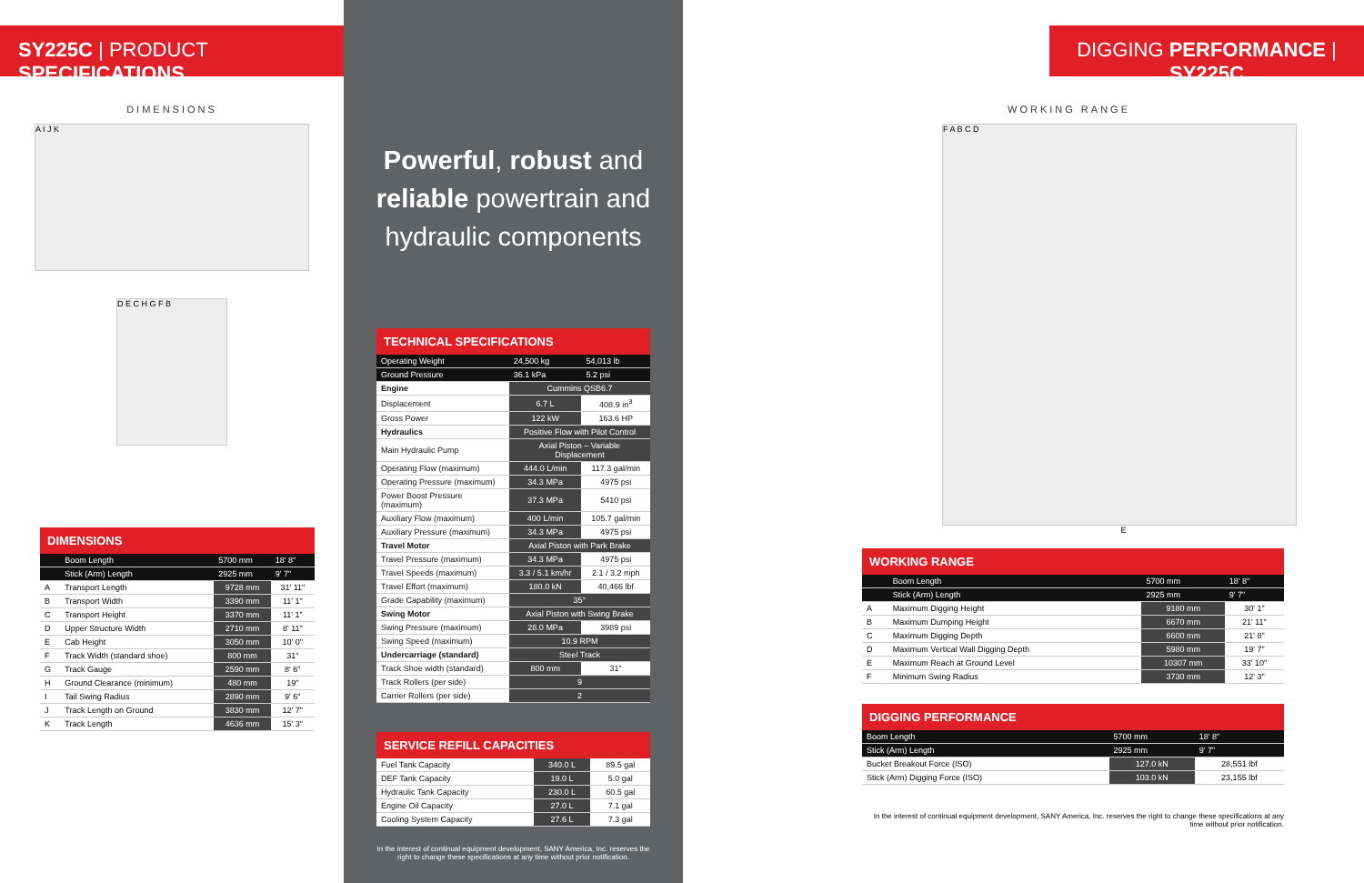SY225C | PRODUCT SPECIFICATIONS
DIMENSIONS
A I J K
D E C H G F B
DIMENSIONS
| | Boom Length | 5700 mm | 18' 8" |
| | Stick (Arm) Length | 2925 mm | 9' 7" |
| A | Transport Length | 9728 mm | 31' 11" |
| B | Transport Width | 3390 mm | 11' 1" |
| C | Transport Height | 3370 mm | 11' 1" |
| D | Upper Structure Width | 2710 mm | 8' 11" |
| E | Cab Height | 3050 mm | 10' 0" |
| F | Track Width (standard shoe) | 800 mm | 31" |
| G | Track Gauge | 2590 mm | 8' 6" |
| H | Ground Clearance (minimum) | 480 mm | 19" |
| I | Tail Swing Radius | 2890 mm | 9' 6" |
| J | Track Length on Ground | 3830 mm | 12' 7" |
| K | Track Length | 4636 mm | 15' 3" |
Powerful, robust and reliable powertrain and hydraulic components
TECHNICAL SPECIFICATIONS
| Operating Weight | 24,500 kg | 54,013 lb |
| Ground Pressure | 36.1 kPa | 5.2 psi |
| Engine | Cummins QSB6.7 | |
| Displacement | 6.7 L | 408.9 in<sup>3</sup> |
| Gross Power | 122 kW | 163.6 HP |
| Hydraulics | Positive Flow with Pilot Control | |
| Main Hydraulic Pump | Axial Piston – Variable Displacement | |
| Operating Flow (maximum) | 444.0 L/min | 117.3 gal/min |
| Operating Pressure (maximum) | 34.3 MPa | 4975 psi |
| Power Boost Pressure (maximum) | 37.3 MPa | 5410 psi |
| Auxiliary Flow (maximum) | 400 L/min | 105.7 gal/min |
| Auxiliary Pressure (maximum) | 34.3 MPa | 4975 psi |
| Travel Motor | Axial Piston with Park Brake | |
| Travel Pressure (maximum) | 34.3 MPa | 4975 psi |
| Travel Speeds (maximum) | 3.3 / 5.1 km/hr | 2.1 / 3.2 mph |
| Travel Effort (maximum) | 180.0 kN | 40,466 lbf |
| Grade Capability (maximum) | 35° | |
| Swing Motor | Axial Piston with Swing Brake | |
| Swing Pressure (maximum) | 28.0 MPa | 3989 psi |
| Swing Speed (maximum) | 10.9 RPM | |
| Undercarriage (standard) | Steel Track | |
| Track Shoe width (standard) | 800 mm | 31" |
| Track Rollers (per side) | 9 | |
| Carrier Rollers (per side) | 2 | |
SERVICE REFILL CAPACITIES
| Fuel Tank Capacity | 340.0 L | 89.5 gal |
| DEF Tank Capacity | 19.0 L | 5.0 gal |
| Hydraulic Tank Capacity | 230.0 L | 60.5 gal |
| Engine Oil Capacity | 27.0 L | 7.1 gal |
| Cooling System Capacity | 27.6 L | 7.3 gal |
In the interest of continual equipment development, SANY America, Inc. reserves the right to change these specifications at any time without prior notification.
DIGGING PERFORMANCE | SY225C
WORKING RANGE
F A B C D
E
WORKING RANGE
| | Boom Length | 5700 mm | 18' 8" |
| | Stick (Arm) Length | 2925 mm | 9' 7" |
| A | Maximum Digging Height | 9180 mm | 30' 1" |
| B | Maximum Dumping Height | 6670 mm | 21' 11" |
| C | Maximum Digging Depth | 6600 mm | 21' 8" |
| D | Maximum Vertical Wall Digging Depth | 5980 mm | 19' 7" |
| E | Maximum Reach at Ground Level | 10307 mm | 33' 10" |
| F | Minimum Swing Radius | 3730 mm | 12' 3" |
DIGGING PERFORMANCE
| Boom Length | 5700 mm | 18' 8" |
| Stick (Arm) Length | 2925 mm | 9' 7" |
| Bucket Breakout Force (ISO) | 127.0 kN | 28,551 lbf |
| Stick (Arm) Digging Force (ISO) | 103.0 kN | 23,155 lbf |
In the interest of continual equipment development, SANY America, Inc. reserves the right to change these specifications at any time without prior notification.